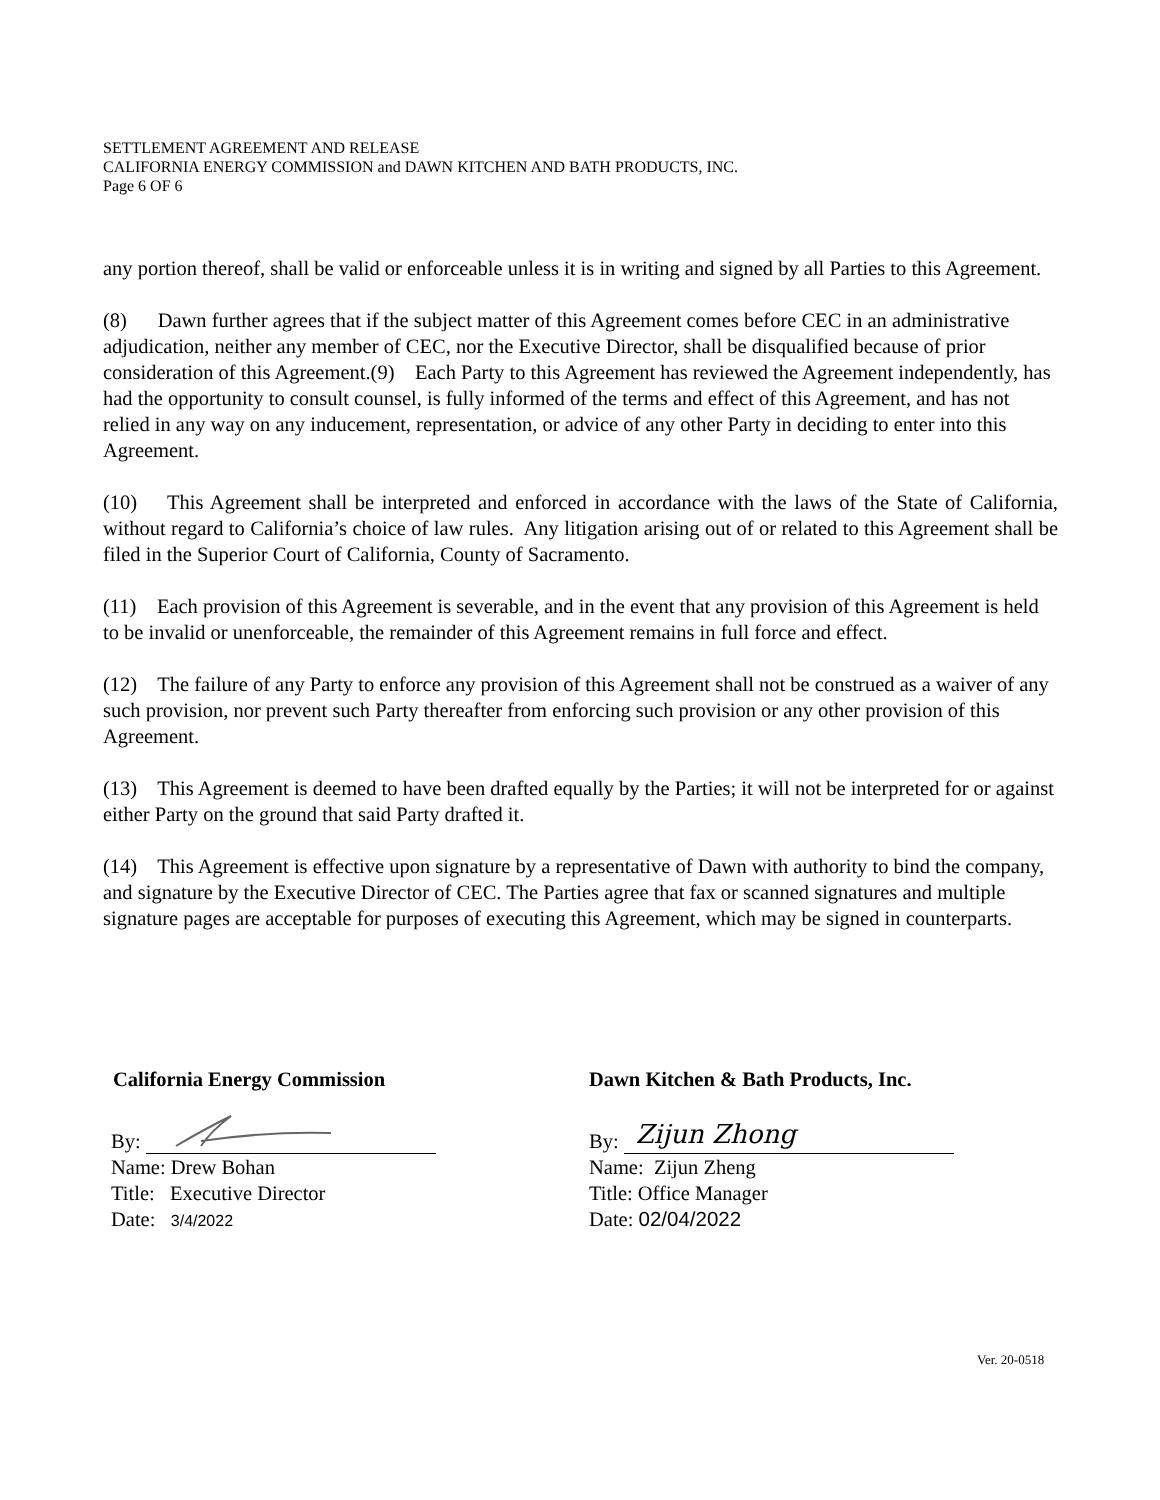SETTLEMENT AGREEMENT AND RELEASE
CALIFORNIA ENERGY COMMISSION and DAWN KITCHEN AND BATH PRODUCTS, INC.
Page 6 OF 6
any portion thereof, shall be valid or enforceable unless it is in writing and signed by all Parties to this Agreement.
(8) Dawn further agrees that if the subject matter of this Agreement comes before CEC in an administrative adjudication, neither any member of CEC, nor the Executive Director, shall be disqualified because of prior consideration of this Agreement.(9) Each Party to this Agreement has reviewed the Agreement independently, has had the opportunity to consult counsel, is fully informed of the terms and effect of this Agreement, and has not relied in any way on any inducement, representation, or advice of any other Party in deciding to enter into this Agreement.
(10) This Agreement shall be interpreted and enforced in accordance with the laws of the State of California, without regard to California’s choice of law rules. Any litigation arising out of or related to this Agreement shall be filed in the Superior Court of California, County of Sacramento.
(11) Each provision of this Agreement is severable, and in the event that any provision of this Agreement is held to be invalid or unenforceable, the remainder of this Agreement remains in full force and effect.
(12) The failure of any Party to enforce any provision of this Agreement shall not be construed as a waiver of any such provision, nor prevent such Party thereafter from enforcing such provision or any other provision of this Agreement.
(13) This Agreement is deemed to have been drafted equally by the Parties; it will not be interpreted for or against either Party on the ground that said Party drafted it.
(14) This Agreement is effective upon signature by a representative of Dawn with authority to bind the company, and signature by the Executive Director of CEC. The Parties agree that fax or scanned signatures and multiple signature pages are acceptable for purposes of executing this Agreement, which may be signed in counterparts.
California Energy Commission
By:
Name: Drew Bohan
Title: Executive Director
Date: 3/4/2022
Dawn Kitchen & Bath Products, Inc.
By: Zijun Zhong
Name: Zijun Zheng
Title: Office Manager
Date: 02/04/2022
Ver. 20-0518